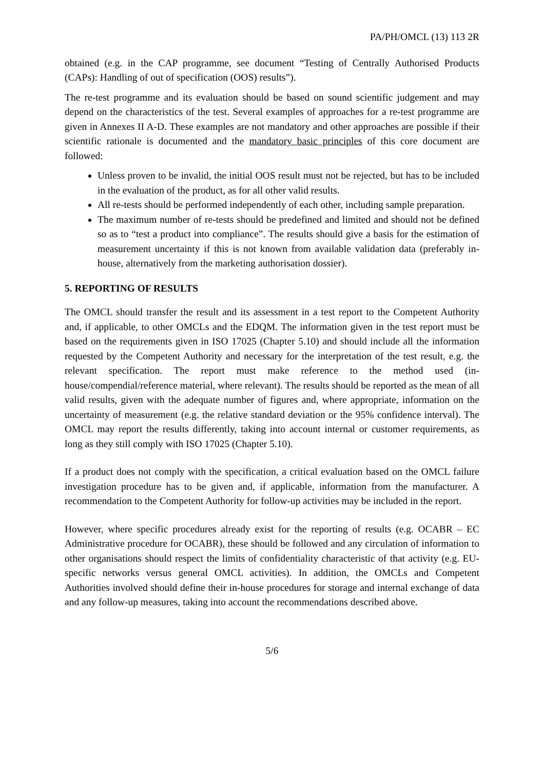PA/PH/OMCL (13) 113 2R
obtained (e.g. in the CAP programme, see document “Testing of Centrally Authorised Products (CAPs): Handling of out of specification (OOS) results”).
The re-test programme and its evaluation should be based on sound scientific judgement and may depend on the characteristics of the test. Several examples of approaches for a re-test programme are given in Annexes II A-D. These examples are not mandatory and other approaches are possible if their scientific rationale is documented and the mandatory basic principles of this core document are followed:
Unless proven to be invalid, the initial OOS result must not be rejected, but has to be included in the evaluation of the product, as for all other valid results.
All re-tests should be performed independently of each other, including sample preparation.
The maximum number of re-tests should be predefined and limited and should not be defined so as to “test a product into compliance”. The results should give a basis for the estimation of measurement uncertainty if this is not known from available validation data (preferably in-house, alternatively from the marketing authorisation dossier).
5. REPORTING OF RESULTS
The OMCL should transfer the result and its assessment in a test report to the Competent Authority and, if applicable, to other OMCLs and the EDQM. The information given in the test report must be based on the requirements given in ISO 17025 (Chapter 5.10) and should include all the information requested by the Competent Authority and necessary for the interpretation of the test result, e.g. the relevant specification. The report must make reference to the method used (in-house/compendial/reference material, where relevant). The results should be reported as the mean of all valid results, given with the adequate number of figures and, where appropriate, information on the uncertainty of measurement (e.g. the relative standard deviation or the 95% confidence interval). The OMCL may report the results differently, taking into account internal or customer requirements, as long as they still comply with ISO 17025 (Chapter 5.10).
If a product does not comply with the specification, a critical evaluation based on the OMCL failure investigation procedure has to be given and, if applicable, information from the manufacturer. A recommendation to the Competent Authority for follow-up activities may be included in the report.
However, where specific procedures already exist for the reporting of results (e.g. OCABR – EC Administrative procedure for OCABR), these should be followed and any circulation of information to other organisations should respect the limits of confidentiality characteristic of that activity (e.g. EU-specific networks versus general OMCL activities). In addition, the OMCLs and Competent Authorities involved should define their in-house procedures for storage and internal exchange of data and any follow-up measures, taking into account the recommendations described above.
5/6